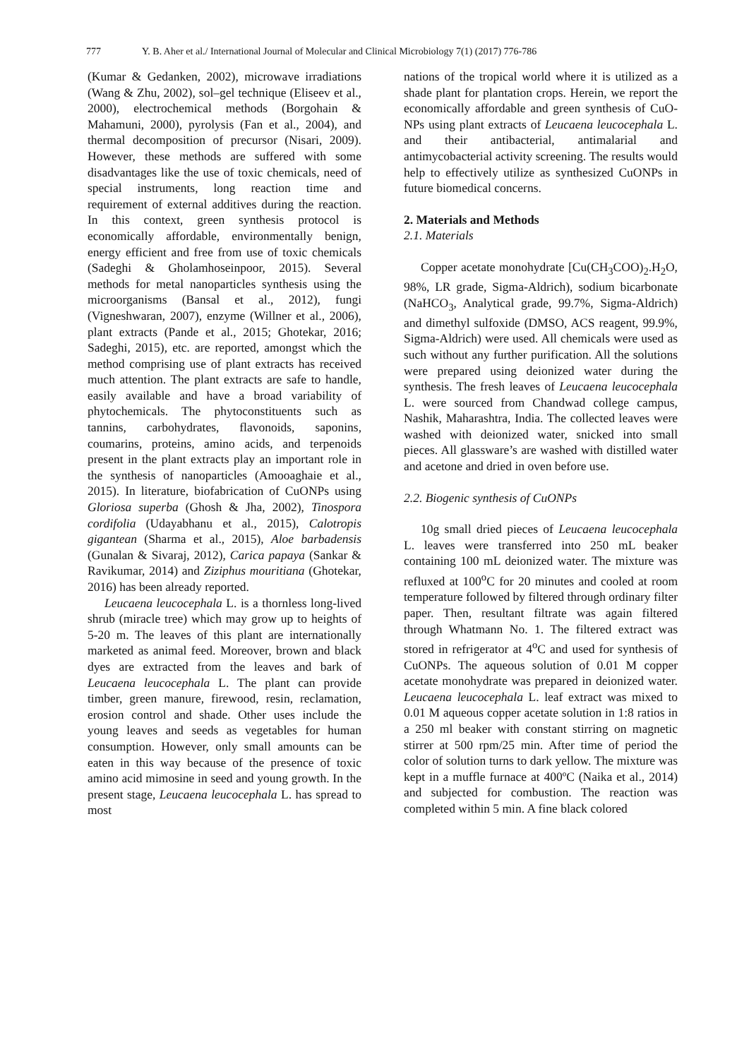777 Y. B. Aher et al./ International Journal of Molecular and Clinical Microbiology 7(1) (2017) 776-786
(Kumar & Gedanken, 2002), microwave irradiations (Wang & Zhu, 2002), sol–gel technique (Eliseev et al., 2000), electrochemical methods (Borgohain & Mahamuni, 2000), pyrolysis (Fan et al., 2004), and thermal decomposition of precursor (Nisari, 2009). However, these methods are suffered with some disadvantages like the use of toxic chemicals, need of special instruments, long reaction time and requirement of external additives during the reaction. In this context, green synthesis protocol is economically affordable, environmentally benign, energy efficient and free from use of toxic chemicals (Sadeghi & Gholamhoseinpoor, 2015). Several methods for metal nanoparticles synthesis using the microorganisms (Bansal et al., 2012), fungi (Vigneshwaran, 2007), enzyme (Willner et al., 2006), plant extracts (Pande et al., 2015; Ghotekar, 2016; Sadeghi, 2015), etc. are reported, amongst which the method comprising use of plant extracts has received much attention. The plant extracts are safe to handle, easily available and have a broad variability of phytochemicals. The phytoconstituents such as tannins, carbohydrates, flavonoids, saponins, coumarins, proteins, amino acids, and terpenoids present in the plant extracts play an important role in the synthesis of nanoparticles (Amooaghaie et al., 2015). In literature, biofabrication of CuONPs using Gloriosa superba (Ghosh & Jha, 2002), Tinospora cordifolia (Udayabhanu et al., 2015), Calotropis gigantean (Sharma et al., 2015), Aloe barbadensis (Gunalan & Sivaraj, 2012), Carica papaya (Sankar & Ravikumar, 2014) and Ziziphus mouritiana (Ghotekar, 2016) has been already reported.
Leucaena leucocephala L. is a thornless long-lived shrub (miracle tree) which may grow up to heights of 5-20 m. The leaves of this plant are internationally marketed as animal feed. Moreover, brown and black dyes are extracted from the leaves and bark of Leucaena leucocephala L. The plant can provide timber, green manure, firewood, resin, reclamation, erosion control and shade. Other uses include the young leaves and seeds as vegetables for human consumption. However, only small amounts can be eaten in this way because of the presence of toxic amino acid mimosine in seed and young growth. In the present stage, Leucaena leucocephala L. has spread to most
nations of the tropical world where it is utilized as a shade plant for plantation crops. Herein, we report the economically affordable and green synthesis of CuO-NPs using plant extracts of Leucaena leucocephala L. and their antibacterial, antimalarial and antimycobacterial activity screening. The results would help to effectively utilize as synthesized CuONPs in future biomedical concerns.
2. Materials and Methods
2.1. Materials
Copper acetate monohydrate [Cu(CH<sub>3</sub>COO)<sub>2</sub>.H<sub>2</sub>O, 98%, LR grade, Sigma-Aldrich), sodium bicarbonate (NaHCO<sub>3</sub>, Analytical grade, 99.7%, Sigma-Aldrich) and dimethyl sulfoxide (DMSO, ACS reagent, 99.9%, Sigma-Aldrich) were used. All chemicals were used as such without any further purification. All the solutions were prepared using deionized water during the synthesis. The fresh leaves of Leucaena leucocephala L. were sourced from Chandwad college campus, Nashik, Maharashtra, India. The collected leaves were washed with deionized water, snicked into small pieces. All glassware’s are washed with distilled water and acetone and dried in oven before use.
2.2. Biogenic synthesis of CuONPs
10g small dried pieces of Leucaena leucocephala L. leaves were transferred into 250 mL beaker containing 100 mL deionized water. The mixture was refluxed at 100<sup>o</sup>C for 20 minutes and cooled at room temperature followed by filtered through ordinary filter paper. Then, resultant filtrate was again filtered through Whatmann No. 1. The filtered extract was stored in refrigerator at 4<sup>o</sup>C and used for synthesis of CuONPs. The aqueous solution of 0.01 M copper acetate monohydrate was prepared in deionized water. Leucaena leucocephala L. leaf extract was mixed to 0.01 M aqueous copper acetate solution in 1:8 ratios in a 250 ml beaker with constant stirring on magnetic stirrer at 500 rpm/25 min. After time of period the color of solution turns to dark yellow. The mixture was kept in a muffle furnace at 400ºC (Naika et al., 2014) and subjected for combustion. The reaction was completed within 5 min. A fine black colored